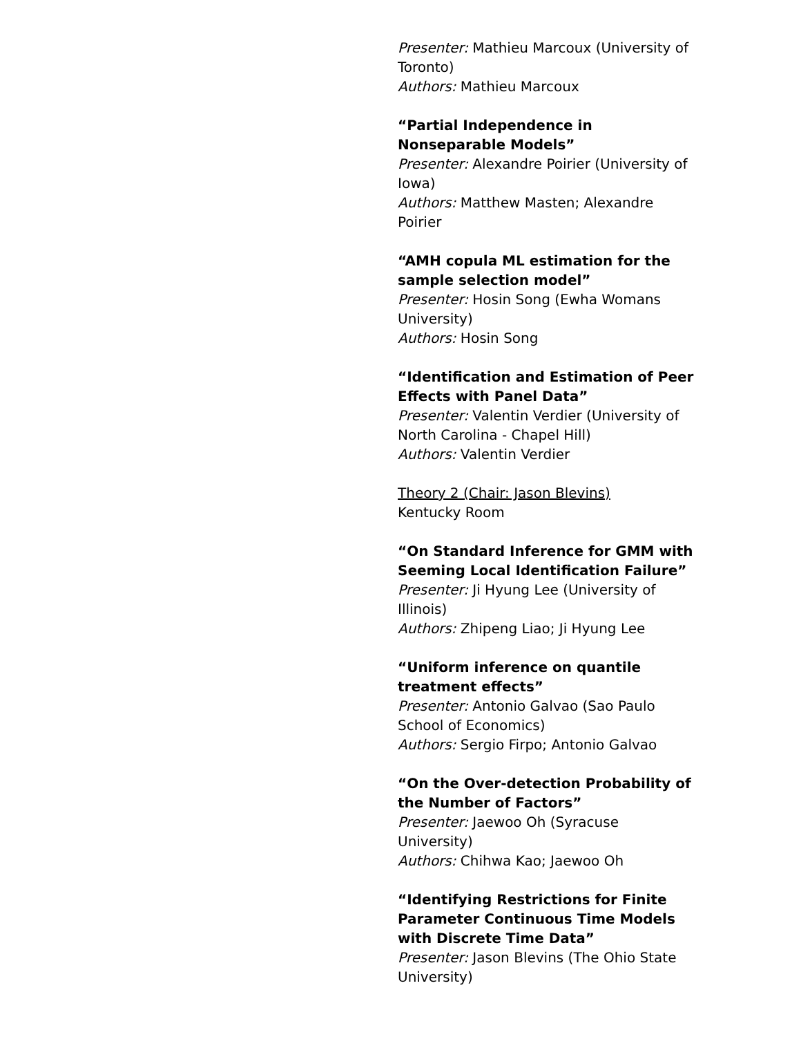Presenter: Mathieu Marcoux (University of Toronto)
Authors: Mathieu Marcoux
“Partial Independence in Nonseparable Models”
Presenter: Alexandre Poirier (University of Iowa)
Authors: Matthew Masten; Alexandre Poirier
“AMH copula ML estimation for the sample selection model”
Presenter: Hosin Song (Ewha Womans University)
Authors: Hosin Song
“Identification and Estimation of Peer Effects with Panel Data”
Presenter: Valentin Verdier (University of North Carolina - Chapel Hill)
Authors: Valentin Verdier
Theory 2 (Chair: Jason Blevins)
Kentucky Room
“On Standard Inference for GMM with Seeming Local Identification Failure”
Presenter: Ji Hyung Lee (University of Illinois)
Authors: Zhipeng Liao; Ji Hyung Lee
“Uniform inference on quantile treatment effects”
Presenter: Antonio Galvao (Sao Paulo School of Economics)
Authors: Sergio Firpo; Antonio Galvao
“On the Over-detection Probability of the Number of Factors”
Presenter: Jaewoo Oh (Syracuse University)
Authors: Chihwa Kao; Jaewoo Oh
“Identifying Restrictions for Finite Parameter Continuous Time Models with Discrete Time Data”
Presenter: Jason Blevins (The Ohio State University)